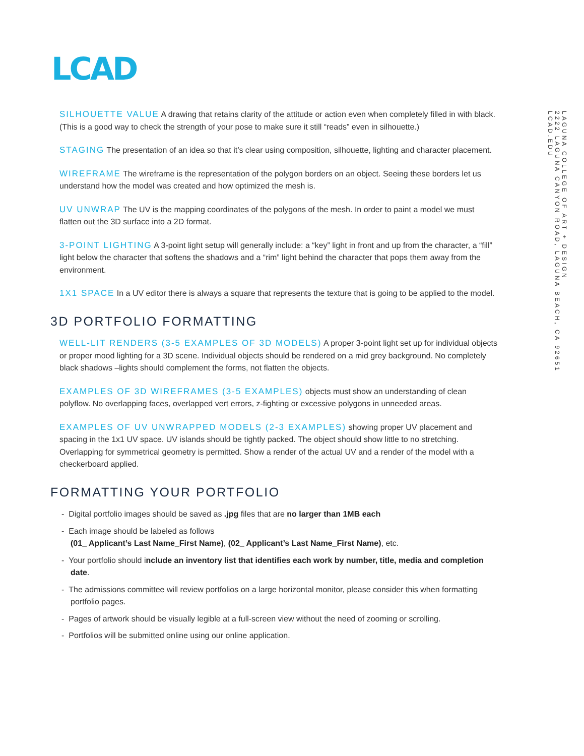LCAD
SILHOUETTE VALUE A drawing that retains clarity of the attitude or action even when completely filled in with black. (This is a good way to check the strength of your pose to make sure it still “reads” even in silhouette.)
STAGING The presentation of an idea so that it’s clear using composition, silhouette, lighting and character placement.
WIREFRAME The wireframe is the representation of the polygon borders on an object. Seeing these borders let us understand how the model was created and how optimized the mesh is.
UV UNWRAP The UV is the mapping coordinates of the polygons of the mesh. In order to paint a model we must flatten out the 3D surface into a 2D format.
3-POINT LIGHTING A 3-point light setup will generally include: a “key” light in front and up from the character, a “fill” light below the character that softens the shadows and a “rim” light behind the character that pops them away from the environment.
1X1 SPACE In a UV editor there is always a square that represents the texture that is going to be applied to the model.
3D PORTFOLIO FORMATTING
WELL-LIT RENDERS (3-5 EXAMPLES OF 3D MODELS) A proper 3-point light set up for individual objects or proper mood lighting for a 3D scene. Individual objects should be rendered on a mid grey background. No completely black shadows –lights should complement the forms, not flatten the objects.
EXAMPLES OF 3D WIREFRAMES (3-5 EXAMPLES) objects must show an understanding of clean polyflow. No overlapping faces, overlapped vert errors, z-fighting or excessive polygons in unneeded areas.
EXAMPLES OF UV UNWRAPPED MODELS (2-3 EXAMPLES) showing proper UV placement and spacing in the 1x1 UV space. UV islands should be tightly packed. The object should show little to no stretching. Overlapping for symmetrical geometry is permitted. Show a render of the actual UV and a render of the model with a checkerboard applied.
FORMATTING YOUR PORTFOLIO
- Digital portfolio images should be saved as .jpg files that are no larger than 1MB each
- Each image should be labeled as follows
(01_ Applicant’s Last Name_First Name), (02_ Applicant’s Last Name_First Name), etc.
- Your portfolio should include an inventory list that identifies each work by number, title, media and completion date.
- The admissions committee will review portfolios on a large horizontal monitor, please consider this when formatting portfolio pages.
- Pages of artwork should be visually legible at a full-screen view without the need of zooming or scrolling.
- Portfolios will be submitted online using our online application.
LAGUNA COLLEGE OF ART + DESIGN
2222 LAGUNA CANYON ROAD, LAGUNA BEACH, CA 92651
LCAD.EDU